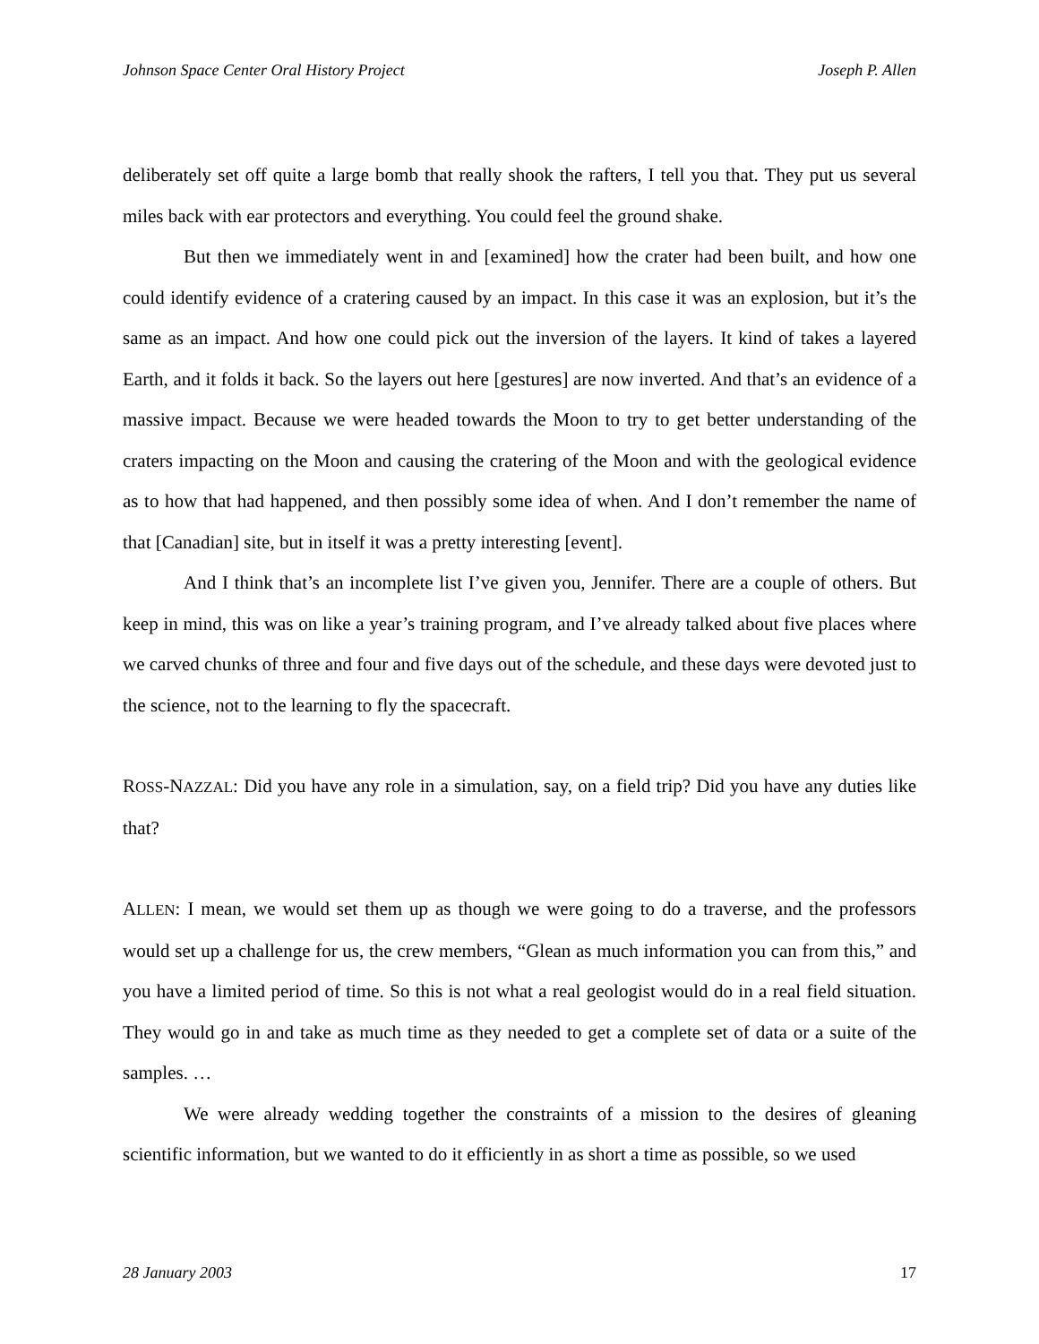Johnson Space Center Oral History Project Joseph P. Allen
deliberately set off quite a large bomb that really shook the rafters, I tell you that. They put us several miles back with ear protectors and everything. You could feel the ground shake.
But then we immediately went in and [examined] how the crater had been built, and how one could identify evidence of a cratering caused by an impact. In this case it was an explosion, but it’s the same as an impact. And how one could pick out the inversion of the layers. It kind of takes a layered Earth, and it folds it back. So the layers out here [gestures] are now inverted. And that’s an evidence of a massive impact. Because we were headed towards the Moon to try to get better understanding of the craters impacting on the Moon and causing the cratering of the Moon and with the geological evidence as to how that had happened, and then possibly some idea of when. And I don’t remember the name of that [Canadian] site, but in itself it was a pretty interesting [event].
And I think that’s an incomplete list I’ve given you, Jennifer. There are a couple of others. But keep in mind, this was on like a year’s training program, and I’ve already talked about five places where we carved chunks of three and four and five days out of the schedule, and these days were devoted just to the science, not to the learning to fly the spacecraft.
ROSS-NAZZAL: Did you have any role in a simulation, say, on a field trip? Did you have any duties like that?
ALLEN: I mean, we would set them up as though we were going to do a traverse, and the professors would set up a challenge for us, the crew members, “Glean as much information you can from this,” and you have a limited period of time. So this is not what a real geologist would do in a real field situation. They would go in and take as much time as they needed to get a complete set of data or a suite of the samples. …
We were already wedding together the constraints of a mission to the desires of gleaning scientific information, but we wanted to do it efficiently in as short a time as possible, so we used
28 January 2003 17